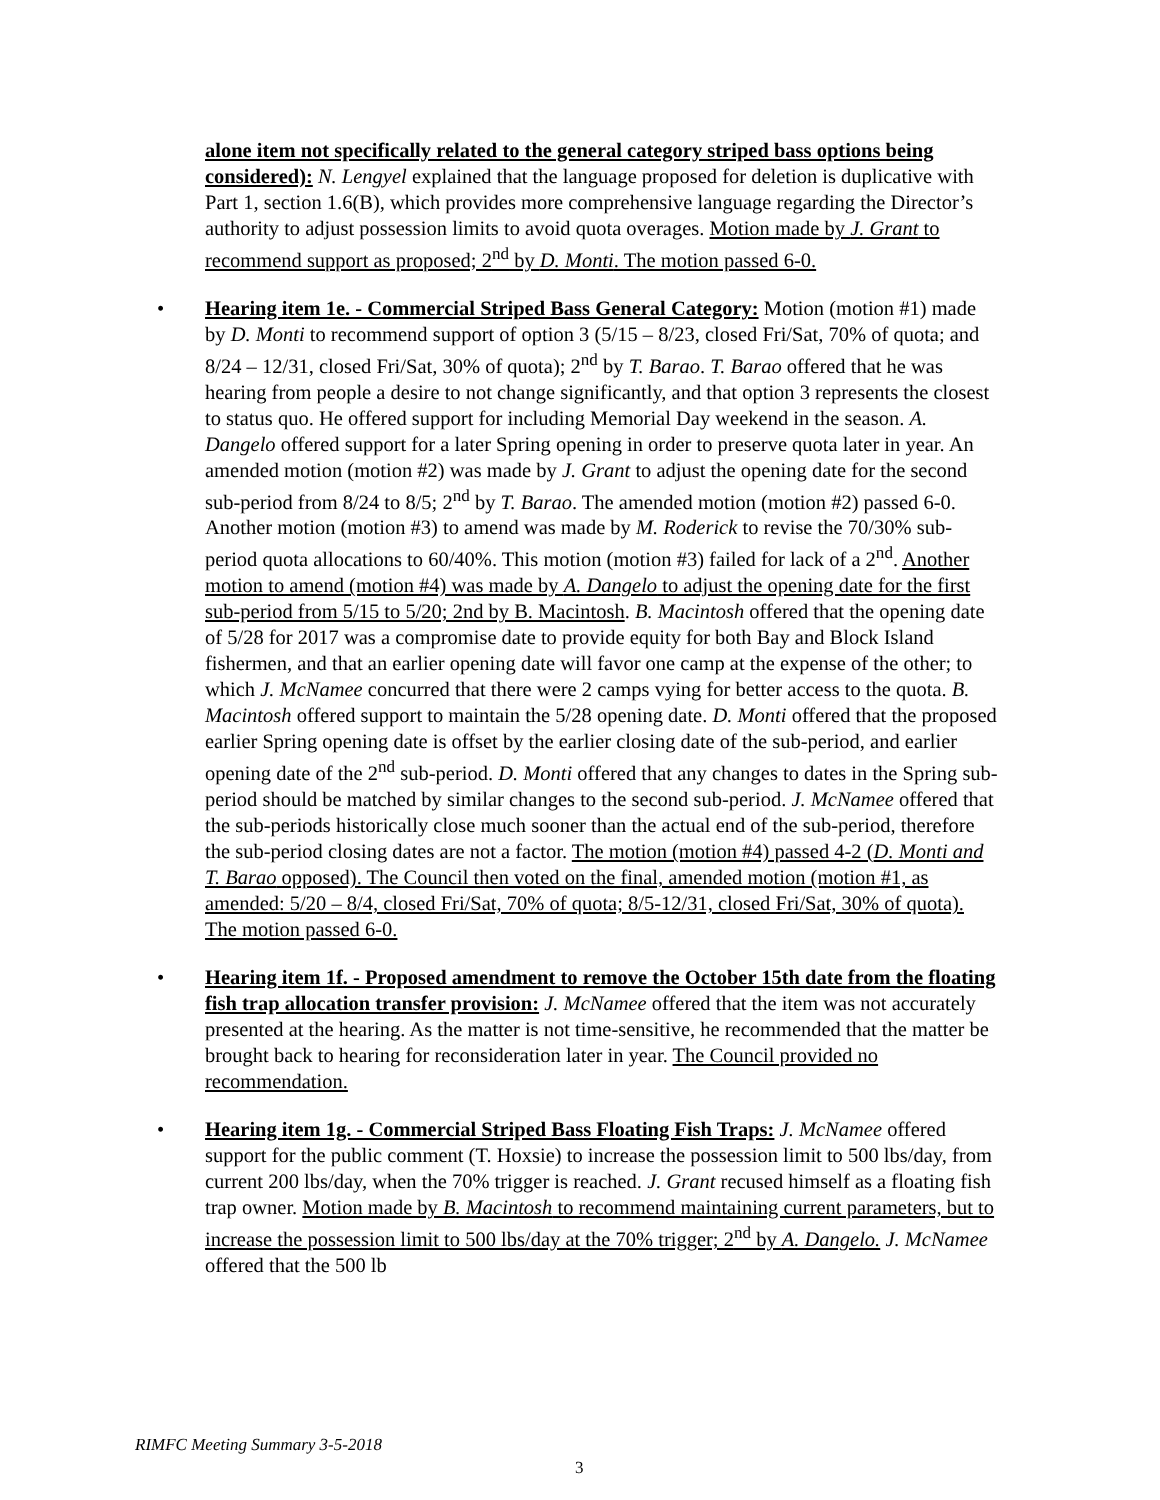alone item not specifically related to the general category striped bass options being considered): N. Lengyel explained that the language proposed for deletion is duplicative with Part 1, section 1.6(B), which provides more comprehensive language regarding the Director’s authority to adjust possession limits to avoid quota overages. Motion made by J. Grant to recommend support as proposed; 2<sup>nd</sup> by D. Monti. The motion passed 6-0.
• Hearing item 1e. - Commercial Striped Bass General Category: Motion (motion #1) made by D. Monti to recommend support of option 3 (5/15 – 8/23, closed Fri/Sat, 70% of quota; and 8/24 – 12/31, closed Fri/Sat, 30% of quota); 2<sup>nd</sup> by T. Barao. T. Barao offered that he was hearing from people a desire to not change significantly, and that option 3 represents the closest to status quo. He offered support for including Memorial Day weekend in the season. A. Dangelo offered support for a later Spring opening in order to preserve quota later in year. An amended motion (motion #2) was made by J. Grant to adjust the opening date for the second sub-period from 8/24 to 8/5; 2<sup>nd</sup> by T. Barao. The amended motion (motion #2) passed 6-0. Another motion (motion #3) to amend was made by M. Roderick to revise the 70/30% sub-period quota allocations to 60/40%. This motion (motion #3) failed for lack of a 2<sup>nd</sup>. Another motion to amend (motion #4) was made by A. Dangelo to adjust the opening date for the first sub-period from 5/15 to 5/20; 2nd by B. Macintosh. B. Macintosh offered that the opening date of 5/28 for 2017 was a compromise date to provide equity for both Bay and Block Island fishermen, and that an earlier opening date will favor one camp at the expense of the other; to which J. McNamee concurred that there were 2 camps vying for better access to the quota. B. Macintosh offered support to maintain the 5/28 opening date. D. Monti offered that the proposed earlier Spring opening date is offset by the earlier closing date of the sub-period, and earlier opening date of the 2<sup>nd</sup> sub-period. D. Monti offered that any changes to dates in the Spring sub-period should be matched by similar changes to the second sub-period. J. McNamee offered that the sub-periods historically close much sooner than the actual end of the sub-period, therefore the sub-period closing dates are not a factor. The motion (motion #4) passed 4-2 (D. Monti and T. Barao opposed). The Council then voted on the final, amended motion (motion #1, as amended: 5/20 – 8/4, closed Fri/Sat, 70% of quota; 8/5-12/31, closed Fri/Sat, 30% of quota). The motion passed 6-0.
• Hearing item 1f. - Proposed amendment to remove the October 15th date from the floating fish trap allocation transfer provision: J. McNamee offered that the item was not accurately presented at the hearing. As the matter is not time-sensitive, he recommended that the matter be brought back to hearing for reconsideration later in year. The Council provided no recommendation.
• Hearing item 1g. - Commercial Striped Bass Floating Fish Traps: J. McNamee offered support for the public comment (T. Hoxsie) to increase the possession limit to 500 lbs/day, from current 200 lbs/day, when the 70% trigger is reached. J. Grant recused himself as a floating fish trap owner. Motion made by B. Macintosh to recommend maintaining current parameters, but to increase the possession limit to 500 lbs/day at the 70% trigger; 2<sup>nd</sup> by A. Dangelo. J. McNamee offered that the 500 lb
RIMFC Meeting Summary 3-5-2018
3